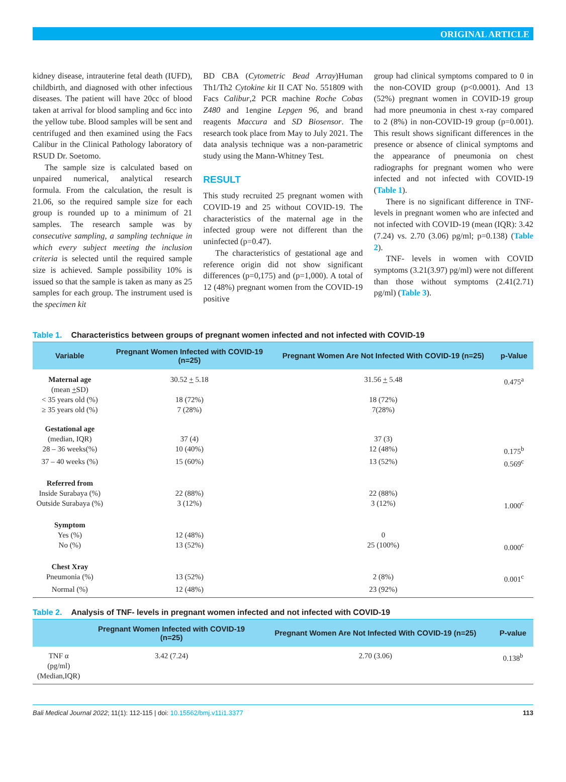ORIGINAL ARTICLE
kidney disease, intrauterine fetal death (IUFD), childbirth, and diagnosed with other infectious diseases. The patient will have 20cc of blood taken at arrival for blood sampling and 6cc into the yellow tube. Blood samples will be sent and centrifuged and then examined using the Facs Calibur in the Clinical Pathology laboratory of RSUD Dr. Soetomo.
The sample size is calculated based on unpaired numerical, analytical research formula. From the calculation, the result is 21.06, so the required sample size for each group is rounded up to a minimum of 21 samples. The research sample was by consecutive sampling, a sampling technique in which every subject meeting the inclusion criteria is selected until the required sample size is achieved. Sample possibility 10% is issued so that the sample is taken as many as 25 samples for each group. The instrument used is the specimen kit
BD CBA (Cytometric Bead Array)Human Th1/Th2 Cytokine kit II CAT No. 551809 with Facs Calibur,2 PCR machine Roche Cobas Z480 and 1engine Lepgen 96, and brand reagents Maccura and SD Biosensor. The research took place from May to July 2021. The data analysis technique was a non-parametric study using the Mann-Whitney Test.
RESULT
This study recruited 25 pregnant women with COVID-19 and 25 without COVID-19. The characteristics of the maternal age in the infected group were not different than the uninfected (p=0.47).
The characteristics of gestational age and reference origin did not show significant differences (p=0,175) and (p=1,000). A total of 12 (48%) pregnant women from the COVID-19 positive
group had clinical symptoms compared to 0 in the non-COVID group (p<0.0001). And 13 (52%) pregnant women in COVID-19 group had more pneumonia in chest x-ray compared to 2 (8%) in non-COVID-19 group (p=0.001). This result shows significant differences in the presence or absence of clinical symptoms and the appearance of pneumonia on chest radiographs for pregnant women who were infected and not infected with COVID-19 (Table 1).
There is no significant difference in TNF- levels in pregnant women who are infected and not infected with COVID-19 (mean (IQR): 3.42 (7.24) vs. 2.70 (3.06) pg/ml; p=0.138) (Table 2).
TNF- levels in women with COVID symptoms (3.21(3.97) pg/ml) were not different than those without symptoms (2.41(2.71) pg/ml) (Table 3).
Table 1. Characteristics between groups of pregnant women infected and not infected with COVID-19
| Variable | Pregnant Women Infected with COVID-19 (n=25) | Pregnant Women Are Not Infected With COVID-19 (n=25) | p-Value |
| --- | --- | --- | --- |
| Maternal age (mean + SD) | 30.52 + 5.18 | 31.56 + 5.48 | 0.475<sup>a</sup> |
| < 35 years old (%) | 18 (72%) | 18 (72%) | |
| ≥ 35 years old (%) | 7 (28%) | 7(28%) | |
| Gestational age | | | |
| (median, IQR) | 37 (4) | 37 (3) | |
| 28 – 36 weeks(%) | 10 (40%) | 12 (48%) | 0.175<sup>b</sup> |
| 37 – 40 weeks (%) | 15 (60%) | 13 (52%) | 0.569<sup>c</sup> |
| Referred from | | | |
| Inside Surabaya (%) | 22 (88%) | 22 (88%) | |
| Outside Surabaya (%) | 3 (12%) | 3 (12%) | 1.000<sup>c</sup> |
| Symptom | | | |
| Yes (%) | 12 (48%) | 0 | |
| No (%) | 13 (52%) | 25 (100%) | 0.000<sup>c</sup> |
| Chest Xray | | | |
| Pneumonia (%) | 13 (52%) | 2 (8%) | 0.001<sup>c</sup> |
| Normal (%) | 12 (48%) | 23 (92%) | |
Table 2. Analysis of TNF- levels in pregnant women infected and not infected with COVID-19
| | Pregnant Women Infected with COVID-19 (n=25) | Pregnant Women Are Not Infected With COVID-19 (n=25) | P-value |
| --- | --- | --- | --- |
| TNF α (pg/ml) (Median,IQR) | 3.42 (7.24) | 2.70 (3.06) | 0.138<sup>b</sup> |
Bali Medical Journal 2022; 11(1): 112-115 | doi: 10.15562/bmj.v11i1.3377 113